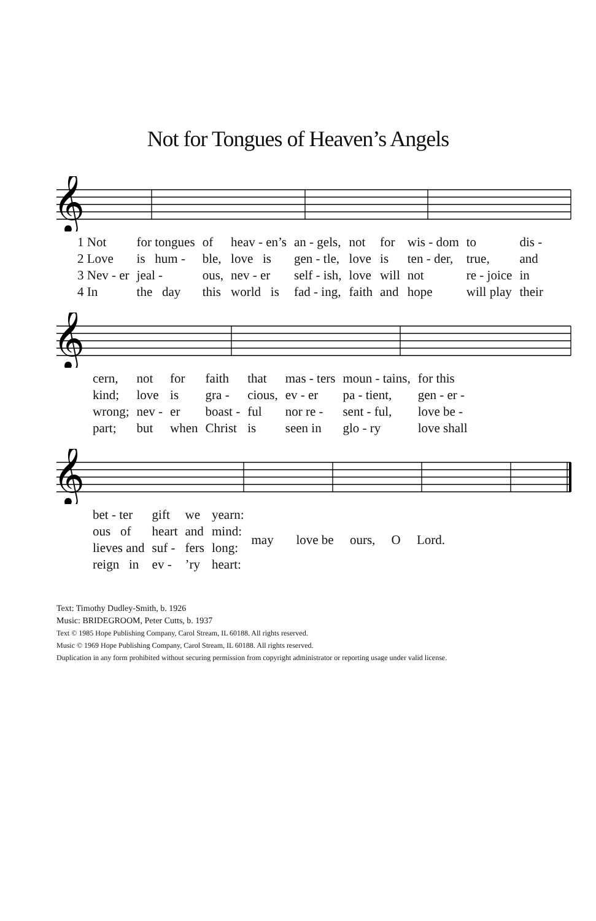Not for Tongues of Heaven’s Angels
𝄞
| 1 Not | for tongues | of | heav - en’s | an - gels, | not | for | wis - dom | to | dis - |
| 2 Love | is hum - | ble, | love is | gen - tle, | love | is | ten - der, | true, | and |
| 3 Nev - er | jeal - | ous, | nev - er | self - ish, | love | will | not | re - joice | in |
| 4 In | the day | this | world is | fad - ing, | faith | and | hope | will play | their |
𝄞
| cern, | not | for | faith | that | mas - ters | moun - tains, | for this |
| kind; | love | is | gra - | cious, | ev - er | pa - tient, | gen - er - |
| wrong; | nev - | er | boast - | ful | nor re - | sent - ful, | love be - |
| part; | but | when | Christ | is | seen in | glo - ry | love shall |
𝄞
| bet - ter | gift | we | yearn: | may love be ours, O Lord. |
| ous of | heart | and | mind: | |
| lieves and | suf - | fers | long: | |
| reign in | ev - | ’ry | heart: | |
Text: Timothy Dudley-Smith, b. 1926
Music: BRIDEGROOM, Peter Cutts, b. 1937
Text © 1985 Hope Publishing Company, Carol Stream, IL 60188. All rights reserved.
Music © 1969 Hope Publishing Company, Carol Stream, IL 60188. All rights reserved.
Duplication in any form prohibited without securing permission from copyright administrator or reporting usage under valid license.